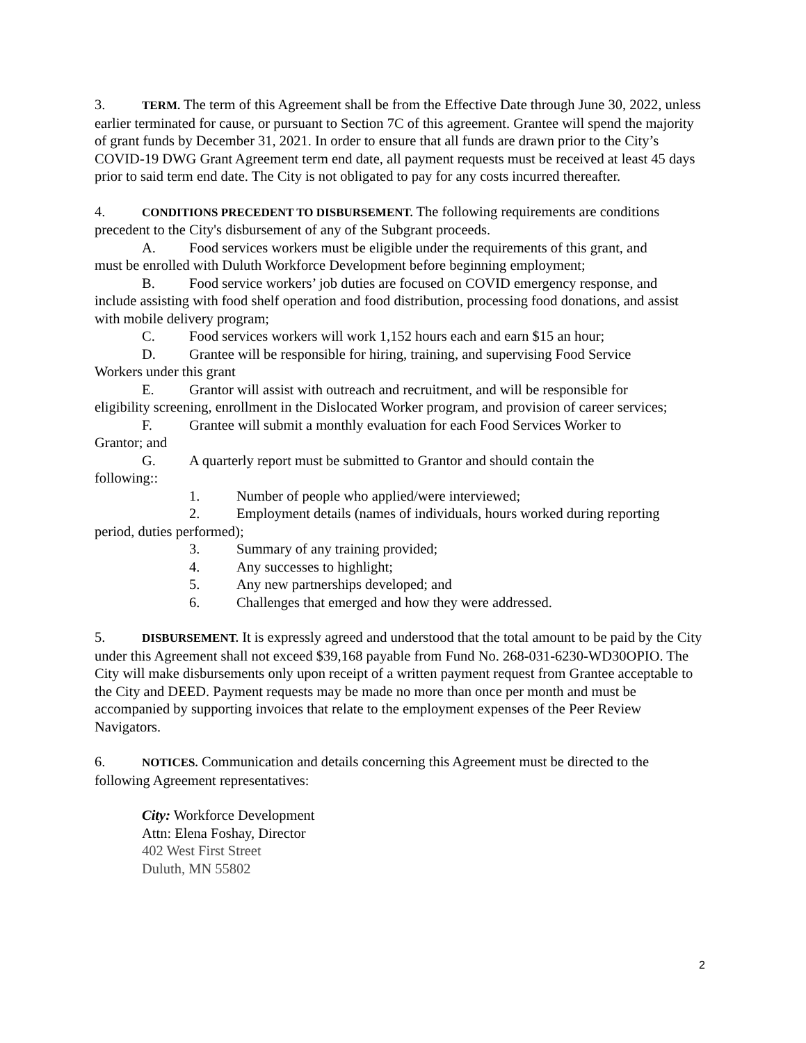3. TERM. The term of this Agreement shall be from the Effective Date through June 30, 2022, unless earlier terminated for cause, or pursuant to Section 7C of this agreement. Grantee will spend the majority of grant funds by December 31, 2021. In order to ensure that all funds are drawn prior to the City’s COVID-19 DWG Grant Agreement term end date, all payment requests must be received at least 45 days prior to said term end date. The City is not obligated to pay for any costs incurred thereafter.
4. CONDITIONS PRECEDENT TO DISBURSEMENT. The following requirements are conditions precedent to the City's disbursement of any of the Subgrant proceeds.
A. Food services workers must be eligible under the requirements of this grant, and
must be enrolled with Duluth Workforce Development before beginning employment;
B. Food service workers’ job duties are focused on COVID emergency response, and
include assisting with food shelf operation and food distribution, processing food donations, and assist with mobile delivery program;
C. Food services workers will work 1,152 hours each and earn $15 an hour;
D. Grantee will be responsible for hiring, training, and supervising Food Service
Workers under this grant
E. Grantor will assist with outreach and recruitment, and will be responsible for
eligibility screening, enrollment in the Dislocated Worker program, and provision of career services;
F. Grantee will submit a monthly evaluation for each Food Services Worker to
Grantor; and
G. A quarterly report must be submitted to Grantor and should contain the
following::
1. Number of people who applied/were interviewed;
2. Employment details (names of individuals, hours worked during reporting
period, duties performed);
3. Summary of any training provided;
4. Any successes to highlight;
5. Any new partnerships developed; and
6. Challenges that emerged and how they were addressed.
5. DISBURSEMENT. It is expressly agreed and understood that the total amount to be paid by the City under this Agreement shall not exceed $39,168 payable from Fund No. 268-031-6230-WD30OPIO. The City will make disbursements only upon receipt of a written payment request from Grantee acceptable to the City and DEED. Payment requests may be made no more than once per month and must be accompanied by supporting invoices that relate to the employment expenses of the Peer Review Navigators.
6. NOTICES. Communication and details concerning this Agreement must be directed to the following Agreement representatives:
City: Workforce Development
Attn: Elena Foshay, Director
402 West First Street
Duluth, MN 55802
2